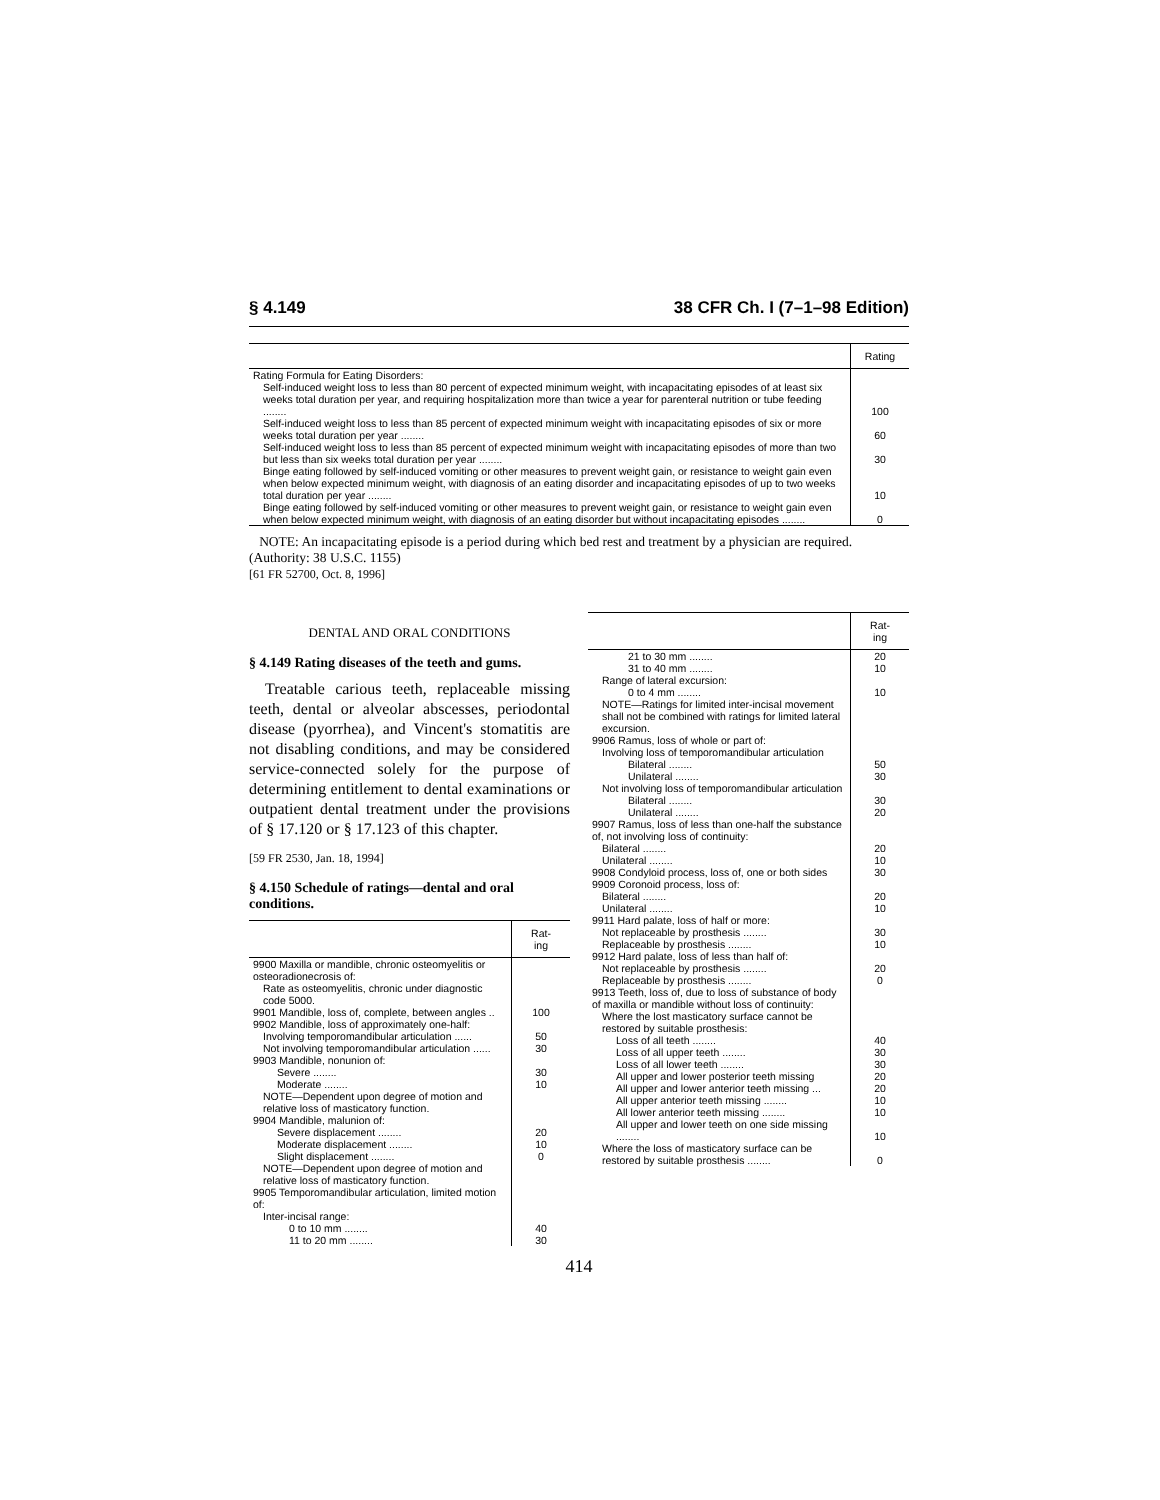§ 4.149 38 CFR Ch. I (7–1–98 Edition)
| | Rating |
| --- | --- |
| Rating Formula for Eating Disorders: | |
| Self-induced weight loss to less than 80 percent of expected minimum weight, with incapacitating episodes of at least six weeks total duration per year, and requiring hospitalization more than twice a year for parenteral nutrition or tube feeding ........ | 100 |
| Self-induced weight loss to less than 85 percent of expected minimum weight with incapacitating episodes of six or more weeks total duration per year ........ | 60 |
| Self-induced weight loss to less than 85 percent of expected minimum weight with incapacitating episodes of more than two but less than six weeks total duration per year ........ | 30 |
| Binge eating followed by self-induced vomiting or other measures to prevent weight gain, or resistance to weight gain even when below expected minimum weight, with diagnosis of an eating disorder and incapacitating episodes of up to two weeks total duration per year ........ | 10 |
| Binge eating followed by self-induced vomiting or other measures to prevent weight gain, or resistance to weight gain even when below expected minimum weight, with diagnosis of an eating disorder but without incapacitating episodes ........ | 0 |
NOTE: An incapacitating episode is a period during which bed rest and treatment by a physician are required.
(Authority: 38 U.S.C. 1155)
[61 FR 52700, Oct. 8, 1996]
DENTAL AND ORAL CONDITIONS
§ 4.149 Rating diseases of the teeth and gums.
Treatable carious teeth, replaceable missing teeth, dental or alveolar abscesses, periodontal disease (pyorrhea), and Vincent's stomatitis are not disabling conditions, and may be considered service-connected solely for the purpose of determining entitlement to dental examinations or outpatient dental treatment under the provisions of § 17.120 or § 17.123 of this chapter.
[59 FR 2530, Jan. 18, 1994]
§ 4.150 Schedule of ratings—dental and oral conditions.
| | Rat- ing |
| --- | --- |
| 9900 Maxilla or mandible, chronic osteomyelitis or osteoradionecrosis of: | |
| Rate as osteomyelitis, chronic under diagnostic code 5000. | |
| 9901 Mandible, loss of, complete, between angles .. | 100 |
| 9902 Mandible, loss of approximately one-half: | |
| Involving temporomandibular articulation ...... | 50 |
| Not involving temporomandibular articulation ...... | 30 |
| 9903 Mandible, nonunion of: | |
| Severe ........ | 30 |
| Moderate ........ | 10 |
| NOTE—Dependent upon degree of motion and relative loss of masticatory function. | |
| 9904 Mandible, malunion of: | |
| Severe displacement ........ | 20 |
| Moderate displacement ........ | 10 |
| Slight displacement ........ | 0 |
| NOTE—Dependent upon degree of motion and relative loss of masticatory function. | |
| 9905 Temporomandibular articulation, limited motion of: | |
| Inter-incisal range: | |
| 0 to 10 mm ........ | 40 |
| 11 to 20 mm ........ | 30 |
| | Rat- ing |
| --- | --- |
| 21 to 30 mm ........ | 20 |
| 31 to 40 mm ........ | 10 |
| Range of lateral excursion: | |
| 0 to 4 mm ........ | 10 |
| NOTE—Ratings for limited inter-incisal movement shall not be combined with ratings for limited lateral excursion. | |
| 9906 Ramus, loss of whole or part of: | |
| Involving loss of temporomandibular articulation | |
| Bilateral ........ | 50 |
| Unilateral ........ | 30 |
| Not involving loss of temporomandibular articulation | |
| Bilateral ........ | 30 |
| Unilateral ........ | 20 |
| 9907 Ramus, loss of less than one-half the substance of, not involving loss of continuity: | |
| Bilateral ........ | 20 |
| Unilateral ........ | 10 |
| 9908 Condyloid process, loss of, one or both sides | 30 |
| 9909 Coronoid process, loss of: | |
| Bilateral ........ | 20 |
| Unilateral ........ | 10 |
| 9911 Hard palate, loss of half or more: | |
| Not replaceable by prosthesis ........ | 30 |
| Replaceable by prosthesis ........ | 10 |
| 9912 Hard palate, loss of less than half of: | |
| Not replaceable by prosthesis ........ | 20 |
| Replaceable by prosthesis ........ | 0 |
| 9913 Teeth, loss of, due to loss of substance of body of maxilla or mandible without loss of continuity: | |
| Where the lost masticatory surface cannot be restored by suitable prosthesis: | |
| Loss of all teeth ........ | 40 |
| Loss of all upper teeth ........ | 30 |
| Loss of all lower teeth ........ | 30 |
| All upper and lower posterior teeth missing | 20 |
| All upper and lower anterior teeth missing ... | 20 |
| All upper anterior teeth missing ........ | 10 |
| All lower anterior teeth missing ........ | 10 |
| All upper and lower teeth on one side missing ........ | 10 |
| Where the loss of masticatory surface can be restored by suitable prosthesis ........ | 0 |
414